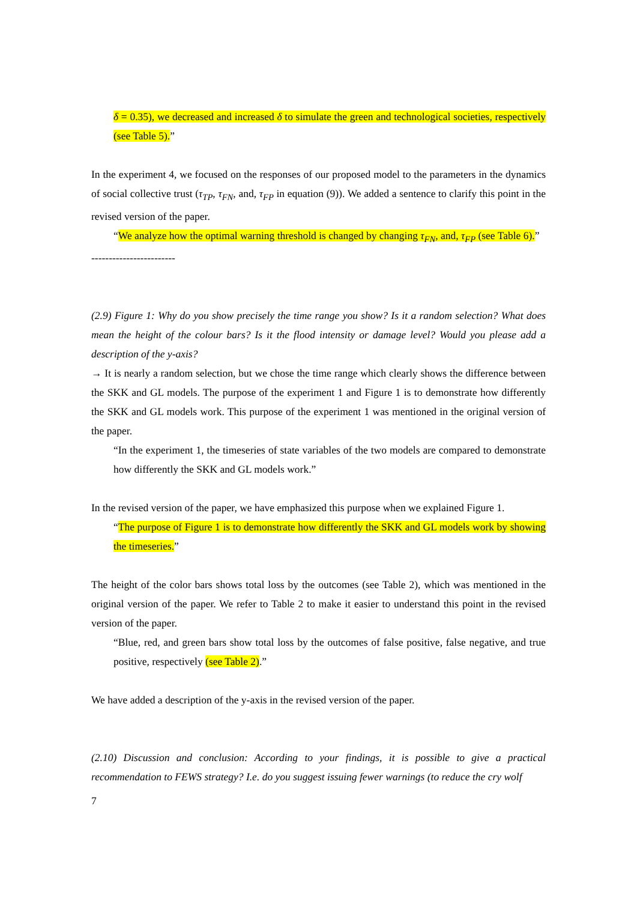δ = 0.35), we decreased and increased δ to simulate the green and technological societies, respectively (see Table 5).”
In the experiment 4, we focused on the responses of our proposed model to the parameters in the dynamics of social collective trust (τ<sub>TP</sub>, τ<sub>FN</sub>, and, τ<sub>FP</sub> in equation (9)). We added a sentence to clarify this point in the revised version of the paper.
“We analyze how the optimal warning threshold is changed by changing τ<sub>FN</sub>, and, τ<sub>FP</sub> (see Table 6).”
------------------------
(2.9) Figure 1: Why do you show precisely the time range you show? Is it a random selection? What does mean the height of the colour bars? Is it the flood intensity or damage level? Would you please add a description of the y-axis?
→ It is nearly a random selection, but we chose the time range which clearly shows the difference between the SKK and GL models. The purpose of the experiment 1 and Figure 1 is to demonstrate how differently the SKK and GL models work. This purpose of the experiment 1 was mentioned in the original version of the paper.
“In the experiment 1, the timeseries of state variables of the two models are compared to demonstrate how differently the SKK and GL models work.”
In the revised version of the paper, we have emphasized this purpose when we explained Figure 1.
“The purpose of Figure 1 is to demonstrate how differently the SKK and GL models work by showing the timeseries.”
The height of the color bars shows total loss by the outcomes (see Table 2), which was mentioned in the original version of the paper. We refer to Table 2 to make it easier to understand this point in the revised version of the paper.
“Blue, red, and green bars show total loss by the outcomes of false positive, false negative, and true positive, respectively (see Table 2).”
We have added a description of the y-axis in the revised version of the paper.
(2.10) Discussion and conclusion: According to your findings, it is possible to give a practical recommendation to FEWS strategy? I.e. do you suggest issuing fewer warnings (to reduce the cry wolf
7